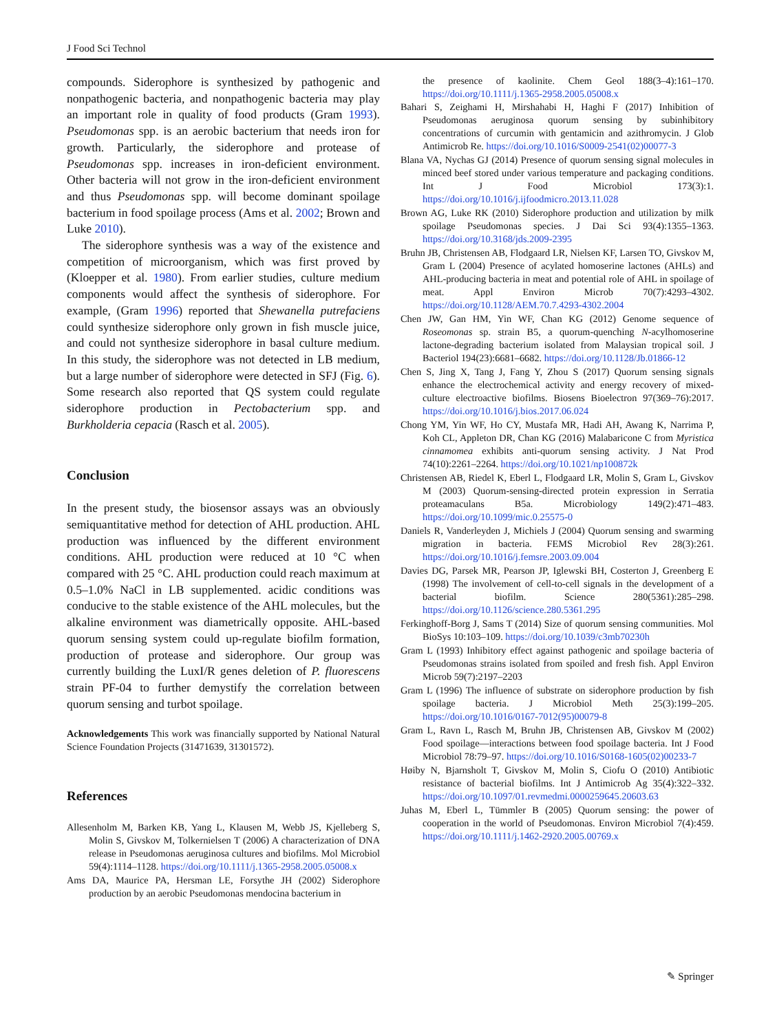J Food Sci Technol
compounds. Siderophore is synthesized by pathogenic and nonpathogenic bacteria, and nonpathogenic bacteria may play an important role in quality of food products (Gram 1993). Pseudomonas spp. is an aerobic bacterium that needs iron for growth. Particularly, the siderophore and protease of Pseudomonas spp. increases in iron-deficient environment. Other bacteria will not grow in the iron-deficient environment and thus Pseudomonas spp. will become dominant spoilage bacterium in food spoilage process (Ams et al. 2002; Brown and Luke 2010).
The siderophore synthesis was a way of the existence and competition of microorganism, which was first proved by (Kloepper et al. 1980). From earlier studies, culture medium components would affect the synthesis of siderophore. For example, (Gram 1996) reported that Shewanella putrefaciens could synthesize siderophore only grown in fish muscle juice, and could not synthesize siderophore in basal culture medium. In this study, the siderophore was not detected in LB medium, but a large number of siderophore were detected in SFJ (Fig. 6). Some research also reported that QS system could regulate siderophore production in Pectobacterium spp. and Burkholderia cepacia (Rasch et al. 2005).
Conclusion
In the present study, the biosensor assays was an obviously semiquantitative method for detection of AHL production. AHL production was influenced by the different environment conditions. AHL production were reduced at 10 °C when compared with 25 °C. AHL production could reach maximum at 0.5–1.0% NaCl in LB supplemented. acidic conditions was conducive to the stable existence of the AHL molecules, but the alkaline environment was diametrically opposite. AHL-based quorum sensing system could up-regulate biofilm formation, production of protease and siderophore. Our group was currently building the LuxI/R genes deletion of P. fluorescens strain PF-04 to further demystify the correlation between quorum sensing and turbot spoilage.
Acknowledgements This work was financially supported by National Natural Science Foundation Projects (31471639, 31301572).
References
Allesenholm M, Barken KB, Yang L, Klausen M, Webb JS, Kjelleberg S, Molin S, Givskov M, Tolkernielsen T (2006) A characterization of DNA release in Pseudomonas aeruginosa cultures and biofilms. Mol Microbiol 59(4):1114–1128. https://doi.org/10.1111/j.1365-2958.2005.05008.x
Ams DA, Maurice PA, Hersman LE, Forsythe JH (2002) Siderophore production by an aerobic Pseudomonas mendocina bacterium in
the presence of kaolinite. Chem Geol 188(3–4):161–170. https://doi.org/10.1111/j.1365-2958.2005.05008.x
Bahari S, Zeighami H, Mirshahabi H, Haghi F (2017) Inhibition of Pseudomonas aeruginosa quorum sensing by subinhibitory concentrations of curcumin with gentamicin and azithromycin. J Glob Antimicrob Re. https://doi.org/10.1016/S0009-2541(02)00077-3
Blana VA, Nychas GJ (2014) Presence of quorum sensing signal molecules in minced beef stored under various temperature and packaging conditions. Int J Food Microbiol 173(3):1. https://doi.org/10.1016/j.ijfoodmicro.2013.11.028
Brown AG, Luke RK (2010) Siderophore production and utilization by milk spoilage Pseudomonas species. J Dai Sci 93(4):1355–1363. https://doi.org/10.3168/jds.2009-2395
Bruhn JB, Christensen AB, Flodgaard LR, Nielsen KF, Larsen TO, Givskov M, Gram L (2004) Presence of acylated homoserine lactones (AHLs) and AHL-producing bacteria in meat and potential role of AHL in spoilage of meat. Appl Environ Microb 70(7):4293–4302. https://doi.org/10.1128/AEM.70.7.4293-4302.2004
Chen JW, Gan HM, Yin WF, Chan KG (2012) Genome sequence of Roseomonas sp. strain B5, a quorum-quenching N-acylhomoserine lactone-degrading bacterium isolated from Malaysian tropical soil. J Bacteriol 194(23):6681–6682. https://doi.org/10.1128/Jb.01866-12
Chen S, Jing X, Tang J, Fang Y, Zhou S (2017) Quorum sensing signals enhance the electrochemical activity and energy recovery of mixed-culture electroactive biofilms. Biosens Bioelectron 97(369–76):2017. https://doi.org/10.1016/j.bios.2017.06.024
Chong YM, Yin WF, Ho CY, Mustafa MR, Hadi AH, Awang K, Narrima P, Koh CL, Appleton DR, Chan KG (2016) Malabaricone C from Myristica cinnamomea exhibits anti-quorum sensing activity. J Nat Prod 74(10):2261–2264. https://doi.org/10.1021/np100872k
Christensen AB, Riedel K, Eberl L, Flodgaard LR, Molin S, Gram L, Givskov M (2003) Quorum-sensing-directed protein expression in Serratia proteamaculans B5a. Microbiology 149(2):471–483. https://doi.org/10.1099/mic.0.25575-0
Daniels R, Vanderleyden J, Michiels J (2004) Quorum sensing and swarming migration in bacteria. FEMS Microbiol Rev 28(3):261. https://doi.org/10.1016/j.femsre.2003.09.004
Davies DG, Parsek MR, Pearson JP, Iglewski BH, Costerton J, Greenberg E (1998) The involvement of cell-to-cell signals in the development of a bacterial biofilm. Science 280(5361):285–298. https://doi.org/10.1126/science.280.5361.295
Ferkinghoff-Borg J, Sams T (2014) Size of quorum sensing communities. Mol BioSys 10:103–109. https://doi.org/10.1039/c3mb70230h
Gram L (1993) Inhibitory effect against pathogenic and spoilage bacteria of Pseudomonas strains isolated from spoiled and fresh fish. Appl Environ Microb 59(7):2197–2203
Gram L (1996) The influence of substrate on siderophore production by fish spoilage bacteria. J Microbiol Meth 25(3):199–205. https://doi.org/10.1016/0167-7012(95)00079-8
Gram L, Ravn L, Rasch M, Bruhn JB, Christensen AB, Givskov M (2002) Food spoilage—interactions between food spoilage bacteria. Int J Food Microbiol 78:79–97. https://doi.org/10.1016/S0168-1605(02)00233-7
Høiby N, Bjarnsholt T, Givskov M, Molin S, Ciofu O (2010) Antibiotic resistance of bacterial biofilms. Int J Antimicrob Ag 35(4):322–332. https://doi.org/10.1097/01.revmedmi.0000259645.20603.63
Juhas M, Eberl L, Tümmler B (2005) Quorum sensing: the power of cooperation in the world of Pseudomonas. Environ Microbiol 7(4):459. https://doi.org/10.1111/j.1462-2920.2005.00769.x
✎ Springer